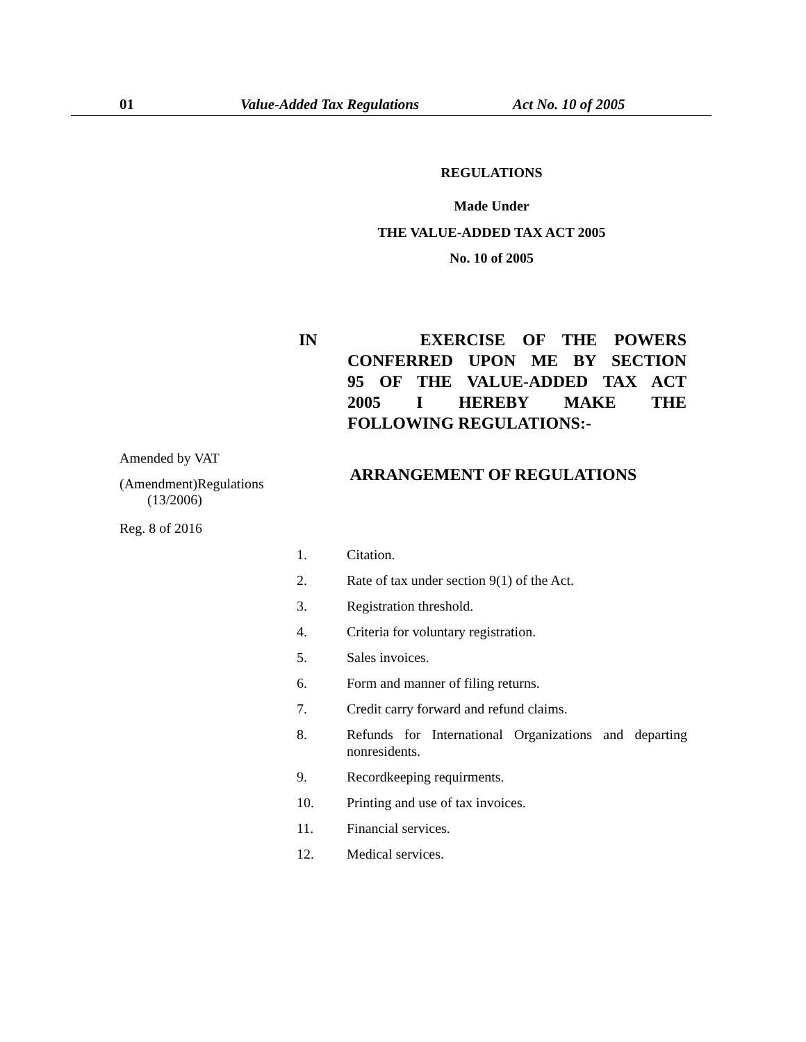01 Value-Added Tax Regulations Act No. 10 of 2005
REGULATIONS
Made Under
THE VALUE-ADDED TAX ACT 2005
No. 10 of 2005
IN EXERCISE OF THE POWERS
CONFERRED UPON ME BY SECTION
95 OF THE VALUE-ADDED TAX ACT
2005 I HEREBY MAKE THE
FOLLOWING REGULATIONS:-
Amended by VAT
(Amendment)Regulations
(13/2006)
Reg. 8 of 2016
ARRANGEMENT OF REGULATIONS
1. Citation.
2. Rate of tax under section 9(1) of the Act.
3. Registration threshold.
4. Criteria for voluntary registration.
5. Sales invoices.
6. Form and manner of filing returns.
7. Credit carry forward and refund claims.
8. Refunds for International Organizations and departing nonresidents.
9. Recordkeeping requirments.
10. Printing and use of tax invoices.
11. Financial services.
12. Medical services.